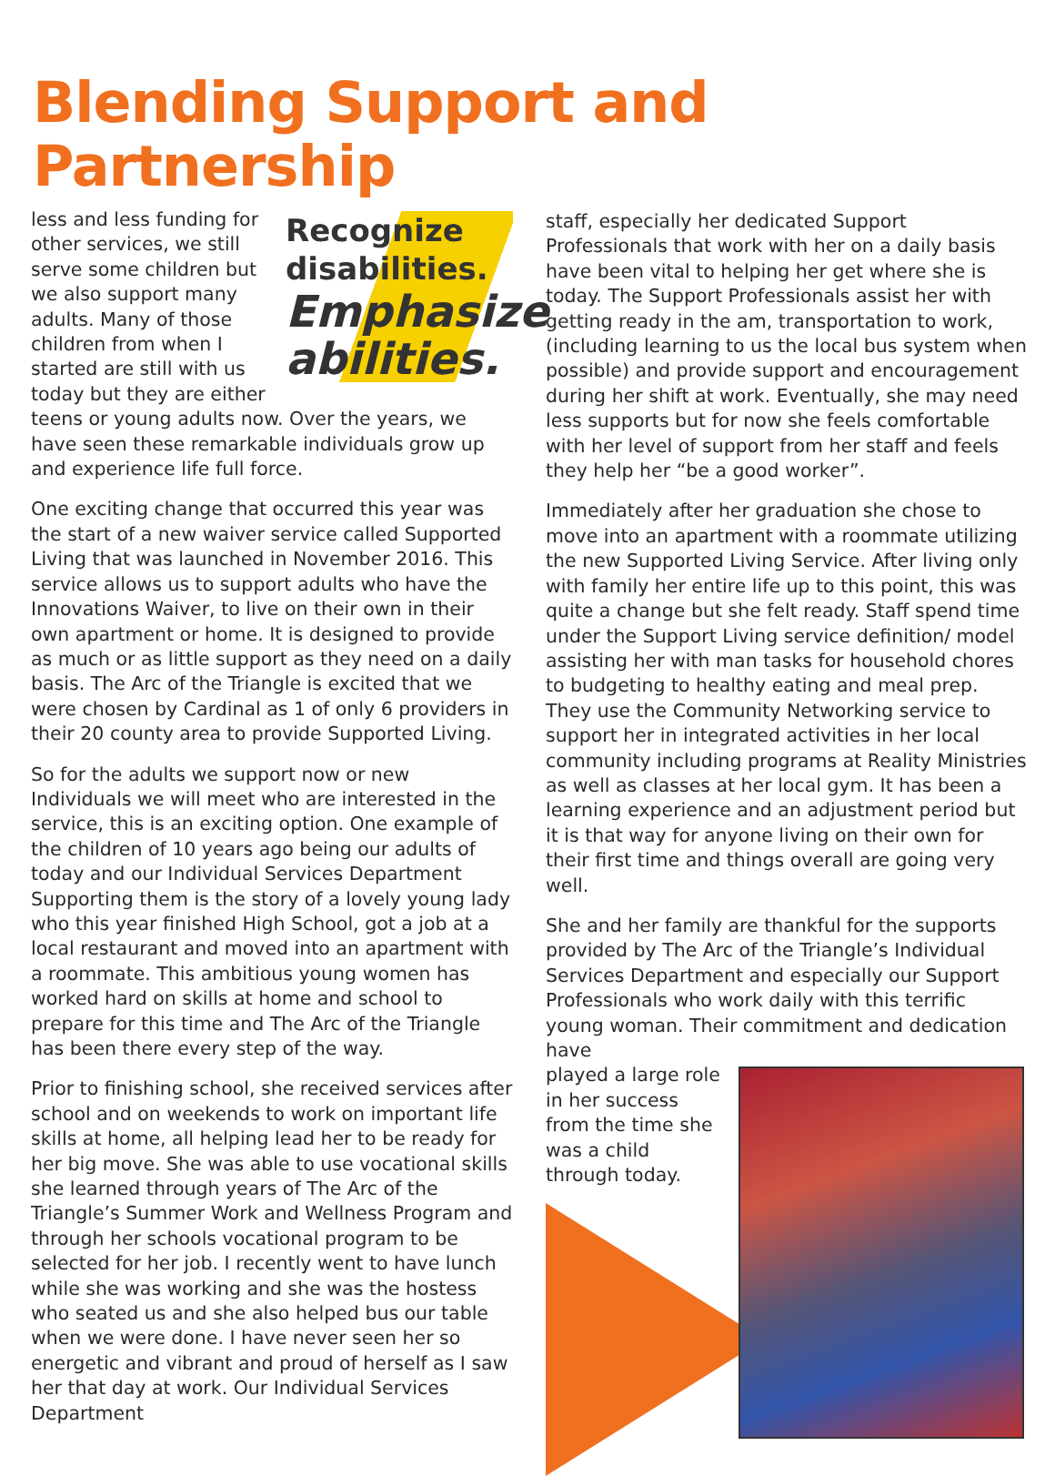Blending Support and Partnership
Recognize
disabilities.
Emphasize abilities.
less and less funding for other services, we still serve some children but we also support many adults. Many of those children from when I started are still with us today but they are either teens or young adults now. Over the years, we have seen these remarkable individuals grow up and experience life full force.
One exciting change that occurred this year was the start of a new waiver service called Supported Living that was launched in November 2016. This service allows us to support adults who have the Innovations Waiver, to live on their own in their own apartment or home. It is designed to provide as much or as little support as they need on a daily basis. The Arc of the Triangle is excited that we were chosen by Cardinal as 1 of only 6 providers in their 20 county area to provide Supported Living.
So for the adults we support now or new Individuals we will meet who are interested in the service, this is an exciting option. One example of the children of 10 years ago being our adults of today and our Individual Services Department Supporting them is the story of a lovely young lady who this year finished High School, got a job at a local restaurant and moved into an apartment with a roommate. This ambitious young women has worked hard on skills at home and school to prepare for this time and The Arc of the Triangle has been there every step of the way.
Prior to finishing school, she received services after school and on weekends to work on important life skills at home, all helping lead her to be ready for her big move. She was able to use vocational skills she learned through years of The Arc of the Triangle’s Summer Work and Wellness Program and through her schools vocational program to be selected for her job. I recently went to have lunch while she was working and she was the hostess who seated us and she also helped bus our table when we were done. I have never seen her so energetic and vibrant and proud of herself as I saw her that day at work. Our Individual Services Department
staff, especially her dedicated Support Professionals that work with her on a daily basis have been vital to helping her get where she is today. The Support Professionals assist her with getting ready in the am, transportation to work,(including learning to us the local bus system when possible) and provide support and encouragement during her shift at work. Eventually, she may need less supports but for now she feels comfortable with her level of support from her staff and feels they help her “be a good worker”.
Immediately after her graduation she chose to move into an apartment with a roommate utilizing the new Supported Living Service. After living only with family her entire life up to this point, this was quite a change but she felt ready. Staff spend time under the Support Living service definition/ model assisting her with man tasks for household chores to budgeting to healthy eating and meal prep. They use the Community Networking service to support her in integrated activities in her local community including programs at Reality Ministries as well as classes at her local gym. It has been a learning experience and an adjustment period but it is that way for anyone living on their own for their first time and things overall are going very well.
She and her family are thankful for the supports provided by The Arc of the Triangle’s Individual Services Department and especially our Support Professionals who work daily with this terrific young woman. Their commitment and dedication have
played a large role in her success from the time she was a child through today.